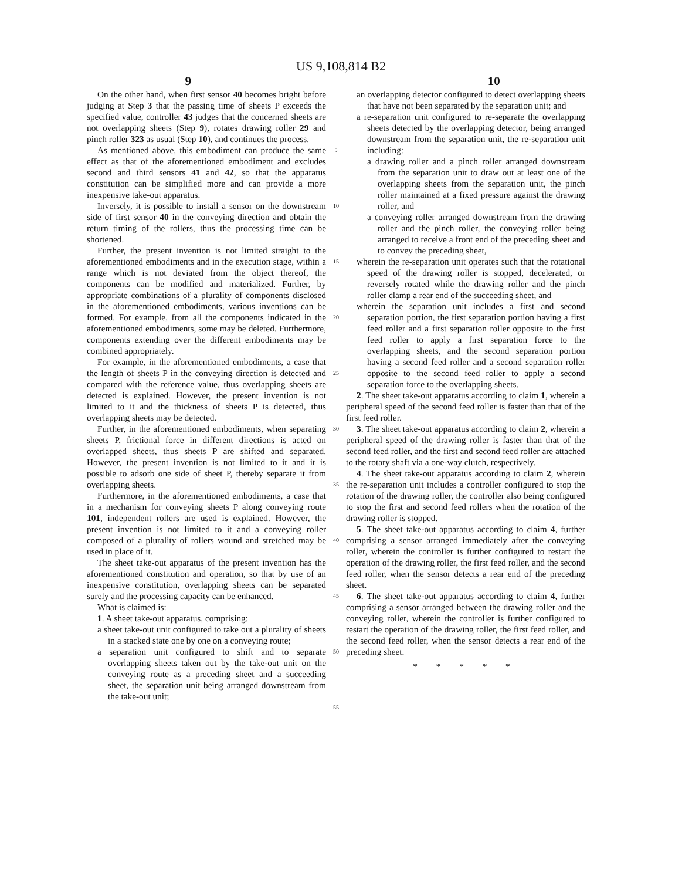US 9,108,814 B2
9 10
On the other hand, when first sensor 40 becomes bright before judging at Step 3 that the passing time of sheets P exceeds the specified value, controller 43 judges that the concerned sheets are not overlapping sheets (Step 9), rotates drawing roller 29 and pinch roller 323 as usual (Step 10), and continues the process.
As mentioned above, this embodiment can produce the same effect as that of the aforementioned embodiment and excludes second and third sensors 41 and 42, so that the apparatus constitution can be simplified more and can provide a more inexpensive take-out apparatus.
Inversely, it is possible to install a sensor on the downstream side of first sensor 40 in the conveying direction and obtain the return timing of the rollers, thus the processing time can be shortened.
Further, the present invention is not limited straight to the aforementioned embodiments and in the execution stage, within a range which is not deviated from the object thereof, the components can be modified and materialized. Further, by appropriate combinations of a plurality of components disclosed in the aforementioned embodiments, various inventions can be formed. For example, from all the components indicated in the aforementioned embodiments, some may be deleted. Furthermore, components extending over the different embodiments may be combined appropriately.
For example, in the aforementioned embodiments, a case that the length of sheets P in the conveying direction is detected and compared with the reference value, thus overlapping sheets are detected is explained. However, the present invention is not limited to it and the thickness of sheets P is detected, thus overlapping sheets may be detected.
Further, in the aforementioned embodiments, when separating sheets P, frictional force in different directions is acted on overlapped sheets, thus sheets P are shifted and separated. However, the present invention is not limited to it and it is possible to adsorb one side of sheet P, thereby separate it from overlapping sheets.
Furthermore, in the aforementioned embodiments, a case that in a mechanism for conveying sheets P along conveying route 101, independent rollers are used is explained. However, the present invention is not limited to it and a conveying roller composed of a plurality of rollers wound and stretched may be used in place of it.
The sheet take-out apparatus of the present invention has the aforementioned constitution and operation, so that by use of an inexpensive constitution, overlapping sheets can be separated surely and the processing capacity can be enhanced.
What is claimed is:
1. A sheet take-out apparatus, comprising:
a sheet take-out unit configured to take out a plurality of sheets in a stacked state one by one on a conveying route;
a separation unit configured to shift and to separate overlapping sheets taken out by the take-out unit on the conveying route as a preceding sheet and a succeeding sheet, the separation unit being arranged downstream from the take-out unit;
5
10
15
20
25
30
35
40
45
50
55
an overlapping detector configured to detect overlapping sheets that have not been separated by the separation unit; and
a re-separation unit configured to re-separate the overlapping sheets detected by the overlapping detector, being arranged downstream from the separation unit, the re-separation unit including:
a drawing roller and a pinch roller arranged downstream from the separation unit to draw out at least one of the overlapping sheets from the separation unit, the pinch roller maintained at a fixed pressure against the drawing roller, and
a conveying roller arranged downstream from the drawing roller and the pinch roller, the conveying roller being arranged to receive a front end of the preceding sheet and to convey the preceding sheet,
wherein the re-separation unit operates such that the rotational speed of the drawing roller is stopped, decelerated, or reversely rotated while the drawing roller and the pinch roller clamp a rear end of the succeeding sheet, and
wherein the separation unit includes a first and second separation portion, the first separation portion having a first feed roller and a first separation roller opposite to the first feed roller to apply a first separation force to the overlapping sheets, and the second separation portion having a second feed roller and a second separation roller opposite to the second feed roller to apply a second separation force to the overlapping sheets.
2. The sheet take-out apparatus according to claim 1, wherein a peripheral speed of the second feed roller is faster than that of the first feed roller.
3. The sheet take-out apparatus according to claim 2, wherein a peripheral speed of the drawing roller is faster than that of the second feed roller, and the first and second feed roller are attached to the rotary shaft via a one-way clutch, respectively.
4. The sheet take-out apparatus according to claim 2, wherein the re-separation unit includes a controller configured to stop the rotation of the drawing roller, the controller also being configured to stop the first and second feed rollers when the rotation of the drawing roller is stopped.
5. The sheet take-out apparatus according to claim 4, further comprising a sensor arranged immediately after the conveying roller, wherein the controller is further configured to restart the operation of the drawing roller, the first feed roller, and the second feed roller, when the sensor detects a rear end of the preceding sheet.
6. The sheet take-out apparatus according to claim 4, further comprising a sensor arranged between the drawing roller and the conveying roller, wherein the controller is further configured to restart the operation of the drawing roller, the first feed roller, and the second feed roller, when the sensor detects a rear end of the preceding sheet.
* * * * *